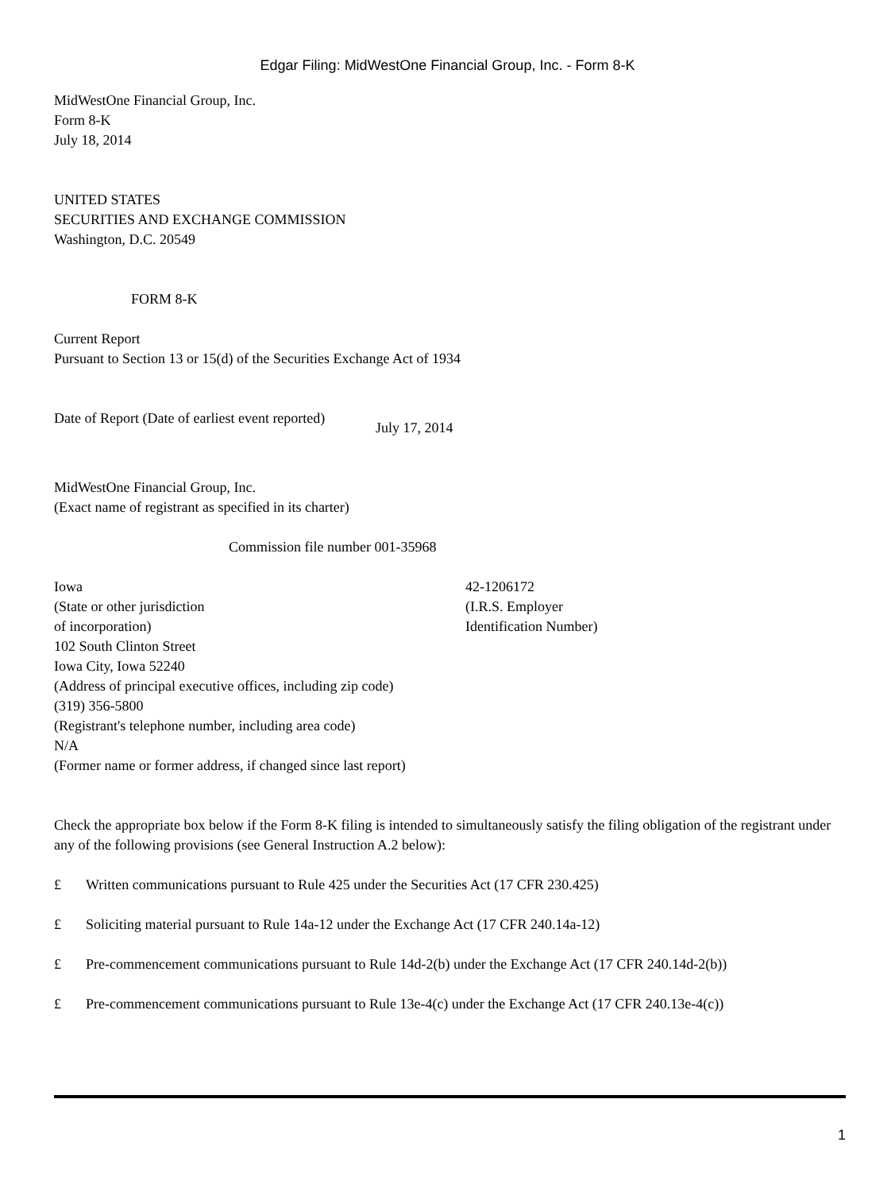Edgar Filing: MidWestOne Financial Group, Inc. - Form 8-K
MidWestOne Financial Group, Inc.
Form 8-K
July 18, 2014
UNITED STATES
SECURITIES AND EXCHANGE COMMISSION
Washington, D.C. 20549
FORM 8-K
Current Report
Pursuant to Section 13 or 15(d) of the Securities Exchange Act of 1934
Date of Report (Date of earliest event reported)
July 17, 2014
MidWestOne Financial Group, Inc.
(Exact name of registrant as specified in its charter)
Commission file number 001-35968
Iowa
(State or other jurisdiction
of incorporation)
42-1206172
(I.R.S. Employer
Identification Number)
102 South Clinton Street
Iowa City, Iowa 52240
(Address of principal executive offices, including zip code)
(319) 356-5800
(Registrant's telephone number, including area code)
N/A
(Former name or former address, if changed since last report)
Check the appropriate box below if the Form 8-K filing is intended to simultaneously satisfy the filing obligation of the registrant under any of the following provisions (see General Instruction A.2 below):
£ Written communications pursuant to Rule 425 under the Securities Act (17 CFR 230.425)
£ Soliciting material pursuant to Rule 14a-12 under the Exchange Act (17 CFR 240.14a-12)
£ Pre-commencement communications pursuant to Rule 14d-2(b) under the Exchange Act (17 CFR 240.14d-2(b))
£ Pre-commencement communications pursuant to Rule 13e-4(c) under the Exchange Act (17 CFR 240.13e-4(c))
1